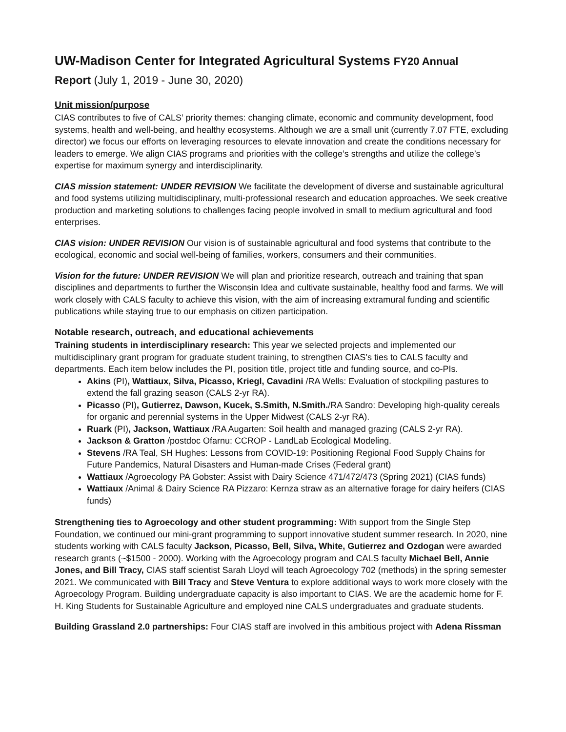UW-Madison Center for Integrated Agricultural Systems FY20 Annual
Report (July 1, 2019 - June 30, 2020)
Unit mission/purpose
CIAS contributes to five of CALS’ priority themes: changing climate, economic and community development, food systems, health and well-being, and healthy ecosystems. Although we are a small unit (currently 7.07 FTE, excluding director) we focus our efforts on leveraging resources to elevate innovation and create the conditions necessary for leaders to emerge. We align CIAS programs and priorities with the college’s strengths and utilize the college’s expertise for maximum synergy and interdisciplinarity.
CIAS mission statement: UNDER REVISION We facilitate the development of diverse and sustainable agricultural and food systems utilizing multidisciplinary, multi-professional research and education approaches. We seek creative production and marketing solutions to challenges facing people involved in small to medium agricultural and food enterprises.
CIAS vision: UNDER REVISION Our vision is of sustainable agricultural and food systems that contribute to the ecological, economic and social well-being of families, workers, consumers and their communities.
Vision for the future: UNDER REVISION We will plan and prioritize research, outreach and training that span disciplines and departments to further the Wisconsin Idea and cultivate sustainable, healthy food and farms. We will work closely with CALS faculty to achieve this vision, with the aim of increasing extramural funding and scientific publications while staying true to our emphasis on citizen participation.
Notable research, outreach, and educational achievements
Training students in interdisciplinary research: This year we selected projects and implemented our multidisciplinary grant program for graduate student training, to strengthen CIAS’s ties to CALS faculty and departments. Each item below includes the PI, position title, project title and funding source, and co-PIs.
Akins (PI), Wattiaux, Silva, Picasso, Kriegl, Cavadini /RA Wells: Evaluation of stockpiling pastures to extend the fall grazing season (CALS 2-yr RA).
Picasso (PI), Gutierrez, Dawson, Kucek, S.Smith, N.Smith./RA Sandro: Developing high-quality cereals for organic and perennial systems in the Upper Midwest (CALS 2-yr RA).
Ruark (PI), Jackson, Wattiaux /RA Augarten: Soil health and managed grazing (CALS 2-yr RA).
Jackson & Gratton /postdoc Ofarnu: CCROP - LandLab Ecological Modeling.
Stevens /RA Teal, SH Hughes: Lessons from COVID-19: Positioning Regional Food Supply Chains for Future Pandemics, Natural Disasters and Human-made Crises (Federal grant)
Wattiaux /Agroecology PA Gobster: Assist with Dairy Science 471/472/473 (Spring 2021) (CIAS funds)
Wattiaux /Animal & Dairy Science RA Pizzaro: Kernza straw as an alternative forage for dairy heifers (CIAS funds)
Strengthening ties to Agroecology and other student programming: With support from the Single Step Foundation, we continued our mini-grant programming to support innovative student summer research. In 2020, nine students working with CALS faculty Jackson, Picasso, Bell, Silva, White, Gutierrez and Ozdogan were awarded research grants (~$1500 - 2000). Working with the Agroecology program and CALS faculty Michael Bell, Annie Jones, and Bill Tracy, CIAS staff scientist Sarah Lloyd will teach Agroecology 702 (methods) in the spring semester 2021. We communicated with Bill Tracy and Steve Ventura to explore additional ways to work more closely with the Agroecology Program. Building undergraduate capacity is also important to CIAS. We are the academic home for F. H. King Students for Sustainable Agriculture and employed nine CALS undergraduates and graduate students.
Building Grassland 2.0 partnerships: Four CIAS staff are involved in this ambitious project with Adena Rissman